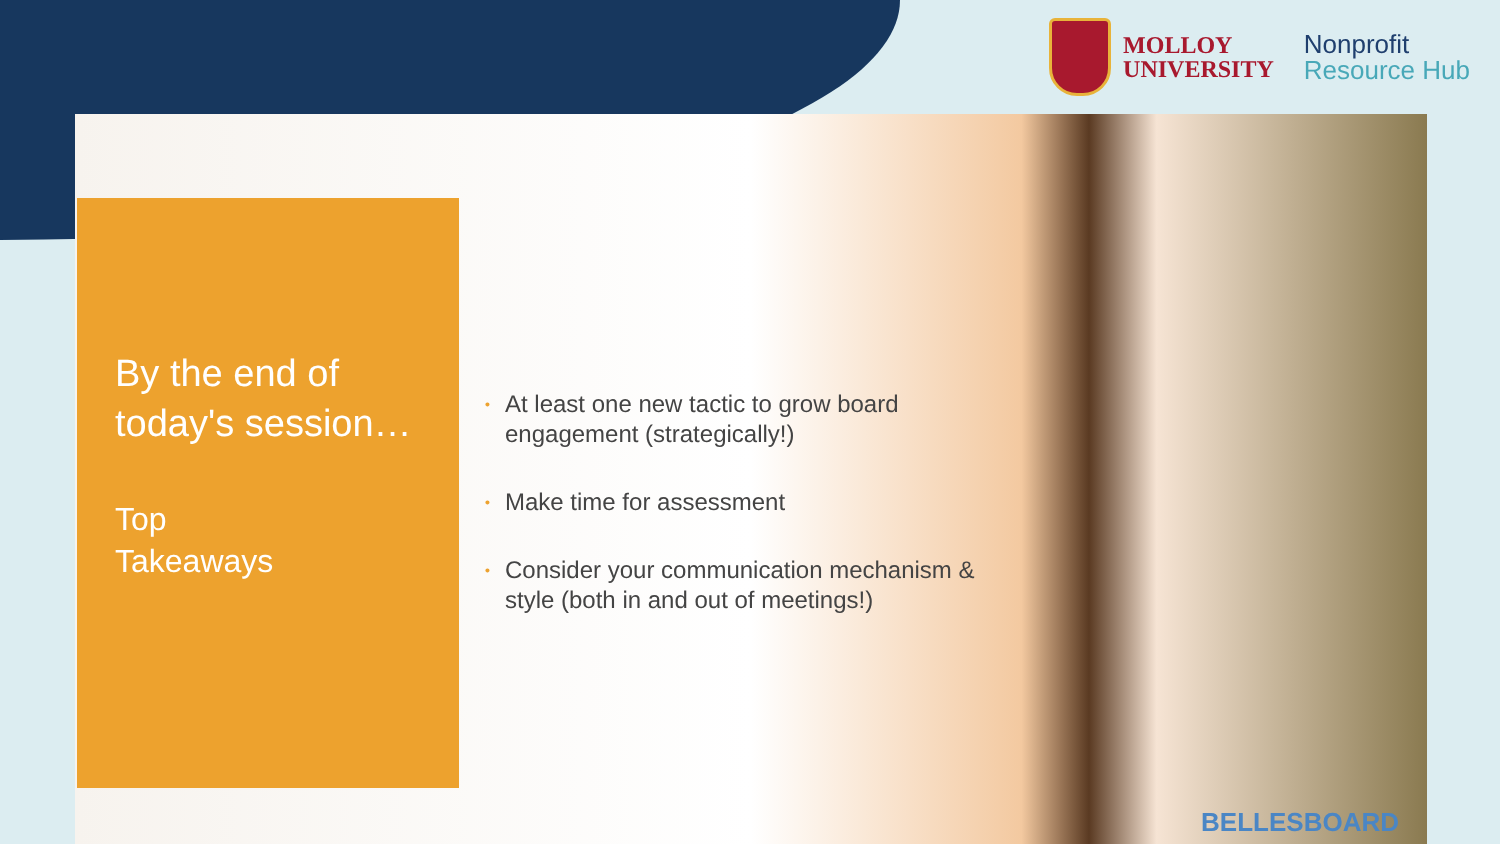MOLLOY
UNIVERSITY
Nonprofit
Resource Hub
By the end of today's session…
Top
Takeaways
• At least one new tactic to grow board engagement (strategically!)
• Make time for assessment
• Consider your communication mechanism & style (both in and out of meetings!)
BELLESBOARD